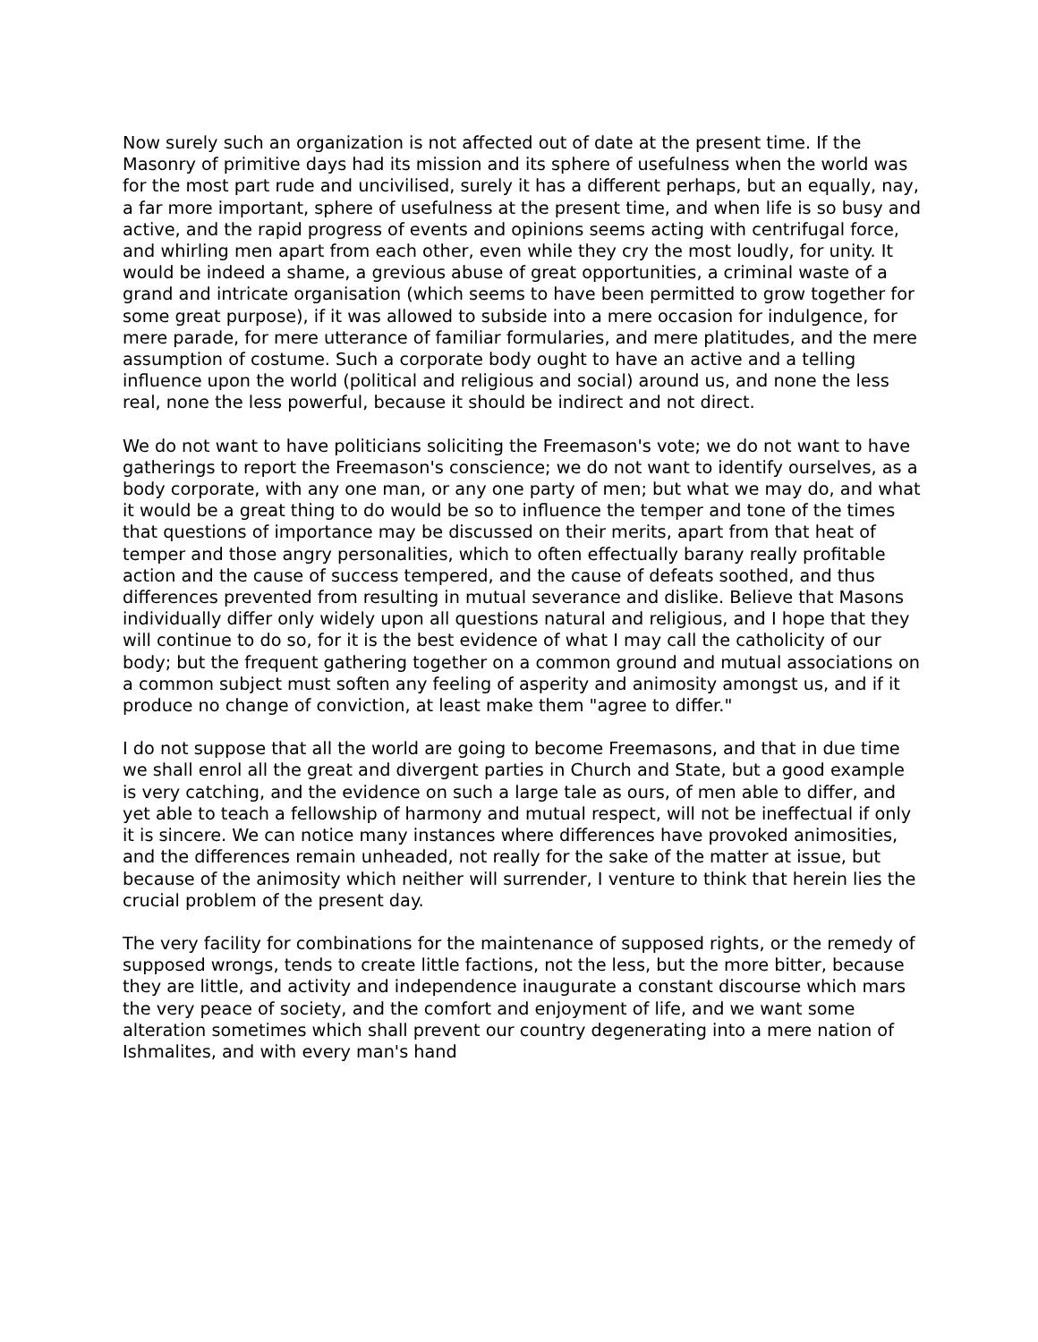Now surely such an organization is not affected out of date at the present time. If the Masonry of primitive days had its mission and its sphere of usefulness when the world was for the most part rude and uncivilised, surely it has a different perhaps, but an equally, nay, a far more important, sphere of usefulness at the present time, and when life is so busy and active, and the rapid progress of events and opinions seems acting with centrifugal force, and whirling men apart from each other, even while they cry the most loudly, for unity. It would be indeed a shame, a grevious abuse of great opportunities, a criminal waste of a grand and intricate organisation (which seems to have been permitted to grow together for some great purpose), if it was allowed to subside into a mere occasion for indulgence, for mere parade, for mere utterance of familiar formularies, and mere platitudes, and the mere assumption of costume. Such a corporate body ought to have an active and a telling influence upon the world (political and religious and social) around us, and none the less real, none the less powerful, because it should be indirect and not direct.
We do not want to have politicians soliciting the Freemason's vote; we do not want to have gatherings to report the Freemason's conscience; we do not want to identify ourselves, as a body corporate, with any one man, or any one party of men; but what we may do, and what it would be a great thing to do would be so to influence the temper and tone of the times that questions of importance may be discussed on their merits, apart from that heat of temper and those angry personalities, which to often effectually barany really profitable action and the cause of success tempered, and the cause of defeats soothed, and thus differences prevented from resulting in mutual severance and dislike. Believe that Masons individually differ only widely upon all questions natural and religious, and I hope that they will continue to do so, for it is the best evidence of what I may call the catholicity of our body; but the frequent gathering together on a common ground and mutual associations on a common subject must soften any feeling of asperity and animosity amongst us, and if it produce no change of conviction, at least make them "agree to differ."
I do not suppose that all the world are going to become Freemasons, and that in due time we shall enrol all the great and divergent parties in Church and State, but a good example is very catching, and the evidence on such a large tale as ours, of men able to differ, and yet able to teach a fellowship of harmony and mutual respect, will not be ineffectual if only it is sincere. We can notice many instances where differences have provoked animosities, and the differences remain unheaded, not really for the sake of the matter at issue, but because of the animosity which neither will surrender, I venture to think that herein lies the crucial problem of the present day.
The very facility for combinations for the maintenance of supposed rights, or the remedy of supposed wrongs, tends to create little factions, not the less, but the more bitter, because they are little, and activity and independence inaugurate a constant discourse which mars the very peace of society, and the comfort and enjoyment of life, and we want some alteration sometimes which shall prevent our country degenerating into a mere nation of Ishmalites, and with every man's hand